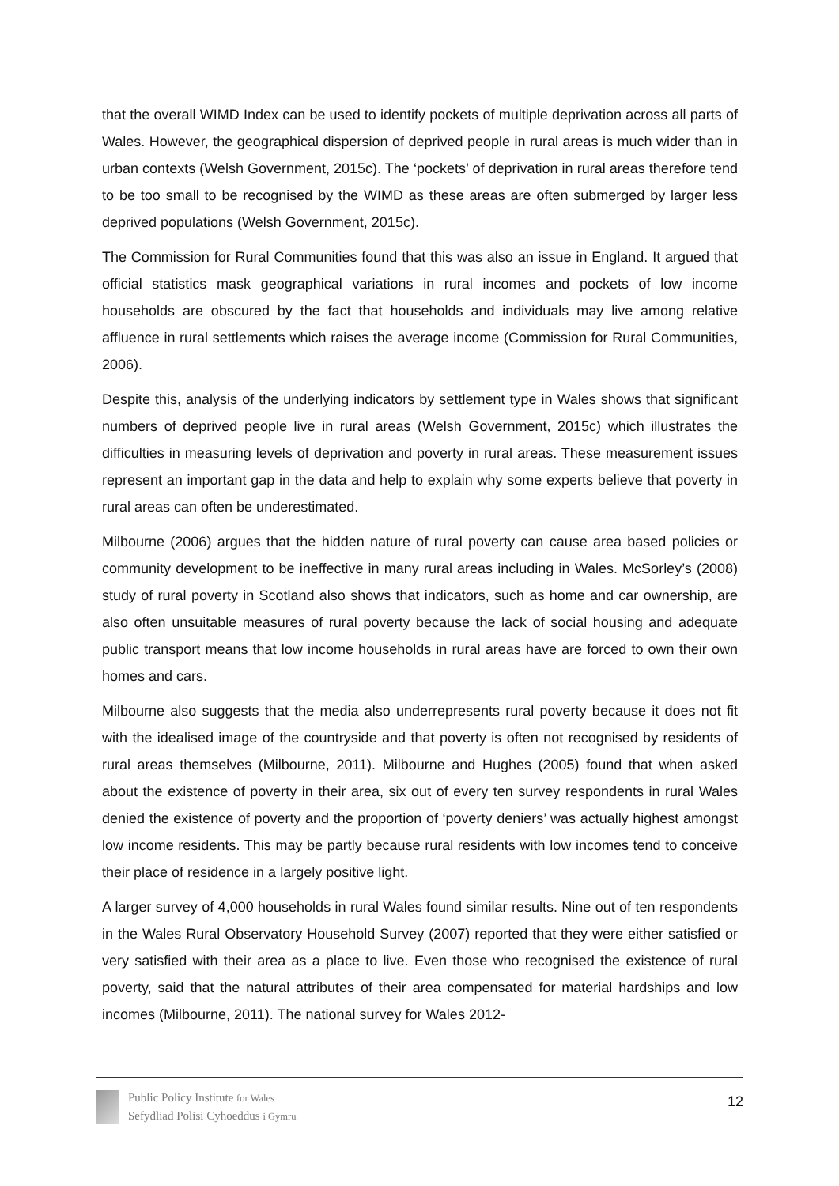that the overall WIMD Index can be used to identify pockets of multiple deprivation across all parts of Wales. However, the geographical dispersion of deprived people in rural areas is much wider than in urban contexts (Welsh Government, 2015c). The ‘pockets’ of deprivation in rural areas therefore tend to be too small to be recognised by the WIMD as these areas are often submerged by larger less deprived populations (Welsh Government, 2015c).
The Commission for Rural Communities found that this was also an issue in England. It argued that official statistics mask geographical variations in rural incomes and pockets of low income households are obscured by the fact that households and individuals may live among relative affluence in rural settlements which raises the average income (Commission for Rural Communities, 2006).
Despite this, analysis of the underlying indicators by settlement type in Wales shows that significant numbers of deprived people live in rural areas (Welsh Government, 2015c) which illustrates the difficulties in measuring levels of deprivation and poverty in rural areas. These measurement issues represent an important gap in the data and help to explain why some experts believe that poverty in rural areas can often be underestimated.
Milbourne (2006) argues that the hidden nature of rural poverty can cause area based policies or community development to be ineffective in many rural areas including in Wales. McSorley’s (2008) study of rural poverty in Scotland also shows that indicators, such as home and car ownership, are also often unsuitable measures of rural poverty because the lack of social housing and adequate public transport means that low income households in rural areas have are forced to own their own homes and cars.
Milbourne also suggests that the media also underrepresents rural poverty because it does not fit with the idealised image of the countryside and that poverty is often not recognised by residents of rural areas themselves (Milbourne, 2011). Milbourne and Hughes (2005) found that when asked about the existence of poverty in their area, six out of every ten survey respondents in rural Wales denied the existence of poverty and the proportion of ‘poverty deniers’ was actually highest amongst low income residents. This may be partly because rural residents with low incomes tend to conceive their place of residence in a largely positive light.
A larger survey of 4,000 households in rural Wales found similar results. Nine out of ten respondents in the Wales Rural Observatory Household Survey (2007) reported that they were either satisfied or very satisfied with their area as a place to live. Even those who recognised the existence of rural poverty, said that the natural attributes of their area compensated for material hardships and low incomes (Milbourne, 2011). The national survey for Wales 2012-
Public Policy Institute for Wales
Sefydliad Polisi Cyhoeddus i Gymru
12